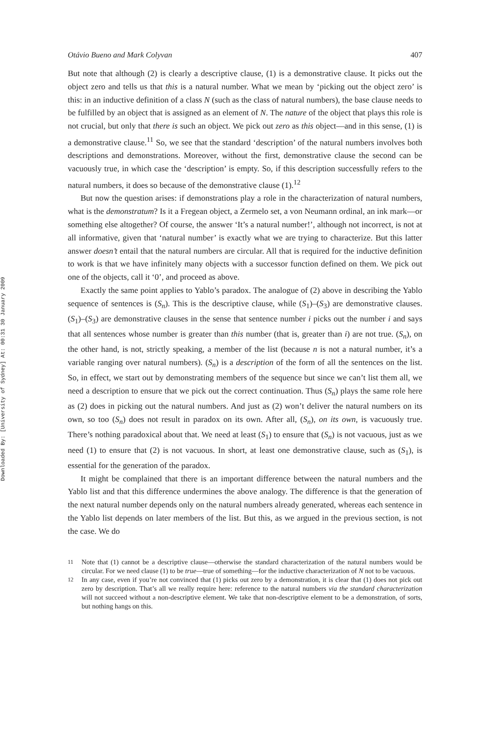Downloaded By: [University of Sydney] At: 00:31 30 January 2009
Otávio Bueno and Mark Colyvan 407
But note that although (2) is clearly a descriptive clause, (1) is a demonstrative clause. It picks out the object zero and tells us that this is a natural number. What we mean by ‘picking out the object zero’ is this: in an inductive definition of a class N (such as the class of natural numbers), the base clause needs to be fulfilled by an object that is assigned as an element of N. The nature of the object that plays this role is not crucial, but only that there is such an object. We pick out zero as this object—and in this sense, (1) is a demonstrative clause.<sup>11</sup> So, we see that the standard ‘description’ of the natural numbers involves both descriptions and demonstrations. Moreover, without the first, demonstrative clause the second can be vacuously true, in which case the ‘description’ is empty. So, if this description successfully refers to the natural numbers, it does so because of the demonstrative clause (1).<sup>12</sup>
But now the question arises: if demonstrations play a role in the characterization of natural numbers, what is the demonstratum? Is it a Fregean object, a Zermelo set, a von Neumann ordinal, an ink mark—or something else altogether? Of course, the answer ‘It’s a natural number!’, although not incorrect, is not at all informative, given that ‘natural number’ is exactly what we are trying to characterize. But this latter answer doesn’t entail that the natural numbers are circular. All that is required for the inductive definition to work is that we have infinitely many objects with a successor function defined on them. We pick out one of the objects, call it ‘0’, and proceed as above.
Exactly the same point applies to Yablo’s paradox. The analogue of (2) above in describing the Yablo sequence of sentences is (S<sub>n</sub>). This is the descriptive clause, while (S<sub>1</sub>)–(S<sub>3</sub>) are demonstrative clauses. (S<sub>1</sub>)–(S<sub>3</sub>) are demonstrative clauses in the sense that sentence number i picks out the number i and says that all sentences whose number is greater than this number (that is, greater than i) are not true. (S<sub>n</sub>), on the other hand, is not, strictly speaking, a member of the list (because n is not a natural number, it’s a variable ranging over natural numbers). (S<sub>n</sub>) is a description of the form of all the sentences on the list. So, in effect, we start out by demonstrating members of the sequence but since we can’t list them all, we need a description to ensure that we pick out the correct continuation. Thus (S<sub>n</sub>) plays the same role here as (2) does in picking out the natural numbers. And just as (2) won’t deliver the natural numbers on its own, so too (S<sub>n</sub>) does not result in paradox on its own. After all, (S<sub>n</sub>), on its own, is vacuously true. There’s nothing paradoxical about that. We need at least (S<sub>1</sub>) to ensure that (S<sub>n</sub>) is not vacuous, just as we need (1) to ensure that (2) is not vacuous. In short, at least one demonstrative clause, such as (S<sub>1</sub>), is essential for the generation of the paradox.
It might be complained that there is an important difference between the natural numbers and the Yablo list and that this difference undermines the above analogy. The difference is that the generation of the next natural number depends only on the natural numbers already generated, whereas each sentence in the Yablo list depends on later members of the list. But this, as we argued in the previous section, is not the case. We do
<sup>11</sup> Note that (1) cannot be a descriptive clause—otherwise the standard characterization of the natural numbers would be circular. For we need clause (1) to be true—true of something—for the inductive characterization of N not to be vacuous.
<sup>12</sup> In any case, even if you’re not convinced that (1) picks out zero by a demonstration, it is clear that (1) does not pick out zero by description. That’s all we really require here: reference to the natural numbers via the standard characterization will not succeed without a non-descriptive element. We take that non-descriptive element to be a demonstration, of sorts, but nothing hangs on this.